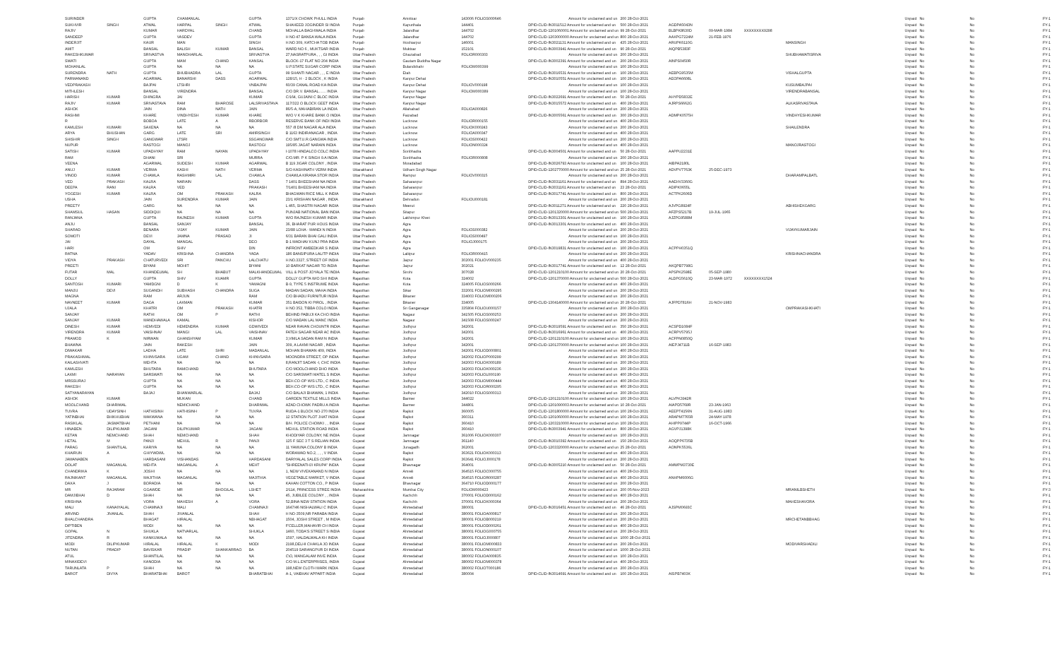| SURINDER | | GUPTA | CHAMANLAL | | GUPTA | 1371/X CHOWK PHULL INDIA | Punjab | Amritsar | 143006 FOLIOS000646 | Amount for unclaimed and un | 200 28-Oct-2021 | | | | | Unpaid | No | No | FY-1 |
| SUKHVIR | SINGH | ATWAL | HARPAL | SINGH | ATWAL | SHAHEED JOGINDER SI INDIA | Punjab | Kapurthala | 144401 | DPID-CLID-IN3011512 Amount for unclaimed and un | 500 28-Oct-2021 | AGDPA5043N | | | | Unpaid | No | No | FY-1 |
| RAJIV | | KUMAR | HARDYAL | | CHAND | MOHALLA BAGHWALA INDIA | Punjab | Jalandhar | 144702 | DPID-CLID-1201060001 Amount for unclaimed and un | 99 28-Oct-2021 | BLBPK8630D | 09-MAR-1984 | XXXXXXXX9298 | | Unpaid | No | No | FY-1 |
| SANDEEP | | GUPTA | VASDEV | | GUPTA | H NO 47 BANSA WALA INDIA | Punjab | Jalandhar | 144702 | DPID-CLID-1203000000 Amount for unclaimed and un | 800 28-Oct-2021 | AAXPG7224M | 21-FEB-1976 | | | Unpaid | No | No | FY-1 |
| INDERJIT | | KAUR | MAN | | SINGH | H.NO 309, KATCHA TOB INDIA | Punjab | Hoshiarpur | 146001 | DPID-CLID-IN3021131 Amount for unclaimed and un | 435 28-Oct-2021 | ARUPK6110G | | | MANSINGH | Unpaid | No | No | FY-1 |
| AMIT | | BANSAL | BALISH | KUMAR | BANSAL | WARD NO 6 , MUKTSAR INDIA | Punjab | Muktsar | 152101 | DPID-CLID-IN3003941 Amount for unclaimed and un | 90 28-Oct-2021 | AIQPB5383F | | | | Unpaid | No | No | FY-1 |
| RAKESHKUMAR | | SRIVASTVA | MANOHARLAL | | SRIVASTVA | 27,NASRATPURA , , , GI INDIA | Uttar Pradesh | Ghaziabad | FOLIOR000303 | Amount for unclaimed and un | 200 28-Oct-2021 | | | | SHUBHAWATISRIVA | Unpaid | No | No | FY-1 |
| SWATI | | GUPTA | MAM | CHAND | KANSAL | BLOCK-17 FLAT NO 204 INDIA | Uttar Pradesh | Gautam Buddha Nagar | | DPID-CLID-IN3002391 Amount for unclaimed and un | 200 28-Oct-2021 | AINPS0450R | | | | Unpaid | No | No | FY-1 |
| MOHANLAL | | GUPTA | NA | NA | NA | U.P.STATE SUGAR CORP INDIA | Uttar Pradesh | Bulandshahr | FOLIOM000399 | Amount for unclaimed and un | 100 28-Oct-2021 | | | | | Unpaid | No | No | FY-1 |
| SURENDRA | NATH | GUPTA | BHUBHADRA | LAL | GUPTA | 99 SHANTI NAGAR , , , E INDIA | Uttar Pradesh | Etah | | DPID-CLID-IN3016531 Amount for unclaimed and un | 100 28-Oct-2021 | AEBPG9535M | | | VISHALGUPTA | Unpaid | No | No | FY-1 |
| PARMANAND | | AGARWAL | BANARSHI | DASS | AGARWAL | 128/15, H - 2 BLOCK , K INDIA | Uttar Pradesh | Kanpur Dehat | | DPID-CLID-IN3010551 Amount for unclaimed and un | 100 28-Oct-2021 | AEOPA6608L | | | | Unpaid | No | No | FY-1 |
| VEDPRAKASH | | BAJPAI | LTSHRI | | VNBAJPAI | 60/39 CANAL ROAD KA INDIA | Uttar Pradesh | Kanpur Dehat | FOLIOV000198 | Amount for unclaimed and un | 100 28-Oct-2021 | | | | KUSUMBAJPAI | Unpaid | No | No | FY-1 |
| MITHLESH | | BANSAL | VIRENDRA | | BANSAL | C/O DR.V. BANSAL....... INDIA | Uttar Pradesh | Kanpur Nagar | FOLIOM000389 | Amount for unclaimed and un | 100 28-Oct-2021 | | | | VIRENDRABANSAL | Unpaid | No | No | FY-1 |
| HARISH | KUMAR | DHINGRA | JAI | | KUMAR | C/164, GUJAINI C BLOC INDIA | Uttar Pradesh | Kanpur Nagar | | DPID-CLID-IN3022691 Amount for unclaimed and un | 50 28-Oct-2021 | AHYPD5832E | | | | Unpaid | No | No | FY-1 |
| RAJIV | KUMAR | SRIVASTAVA | RAM | BHAROSE | LALSRIVASTAVA | 117/322 O BLOCK GEET INDIA | Uttar Pradesh | Kanpur Nagar | | DPID-CLID-IN3015572 Amount for unclaimed and un | 400 28-Oct-2021 | AJRPS6662G | | | ALKASRIVASTAVA | Unpaid | No | No | FY-1 |
| ASHOK | | JAIN | DINA | NATH | JAIN | 86/5-A, MAHABIRAN LA INDIA | Uttar Pradesh | Allahabad | FOLIOA000826 | Amount for unclaimed and un | 200 28-Oct-2021 | | | | | Unpaid | No | No | FY-1 |
| RASHMI | | KHARE | VINDHYESH | KUMAR | KHARE | W/O V K KHARE BANK O INDIA | Uttar Pradesh | Faizabad | | DPID-CLID-IN3005561 Amount for unclaimed and un | 300 28-Oct-2021 | ADMPK0575H | | | VINDHYESHKUMAR | Unpaid | No | No | FY-1 |
| R | | BOBOA | LATE | A | RBORBOR | RESERVE BANK OF INDI INDIA | Uttar Pradesh | Lucknow | FOLIOR000155 | Amount for unclaimed and un | 400 28-Oct-2021 | | | | | Unpaid | No | No | FY-1 |
| KAMLESH | KUMARI | SAXENA | NA | NA | NA | 557 /8 DM NAGAR ALA INDIA | Uttar Pradesh | Lucknow | FOLIOK000243 | Amount for unclaimed and un | 200 28-Oct-2021 | | | | SHAILENDRA | Unpaid | No | No | FY-1 |
| ARYA | BHUSHAN | GARG | LATE | SRI | AMIRSINGH | B 1163 INDIRANAGAR , INDIA | Uttar Pradesh | Lucknow | FOLIOA000347 | Amount for unclaimed and un | 400 28-Oct-2021 | | | | | Unpaid | No | No | FY-1 |
| SHISHIR | SINGH | GANGWAR | LTSRI | | SSGANGWAR | C/O SMT.U.R.GANGWA INDIA | Uttar Pradesh | Lucknow | FOLIOS000422 | Amount for unclaimed and un | 200 28-Oct-2021 | | | | | Unpaid | No | No | FY-1 |
| NUPUR | | RASTOGI | MANOJ | | RASTOGI | 195/85 JAGAT NARAIN INDIA | Uttar Pradesh | Lucknow | FOLION000324 | Amount for unclaimed and un | 400 28-Oct-2021 | | | | MANOJRASTOGI | Unpaid | No | No | FY-1 |
| SATISH | KUMAR | UPADHYAY | RAM | NAYAN | UPADHYAY | I-1078 HINDALCO COLC INDIA | Uttar Pradesh | Sonbhadra | | DPID-CLID-IN3004501 Amount for unclaimed and un | 50 28-Oct-2021 | AAPPU2231E | | | | Unpaid | No | No | FY-1 |
| RAM | | DHANI | SRI | | MURRA | C/O.MR. P K SINGH 9.A INDIA | Uttar Pradesh | Sonbhadra | FOLIOR000808 | Amount for unclaimed and un | 200 28-Oct-2021 | | | | | Unpaid | No | No | FY-1 |
| VEENA | | AGARWAL | SUDESH | KUMAR | AGARWAL | B 119 JIGAR COLONY , INDIA | Uttar Pradesh | Moradabad | | DPID-CLID-IN3026793 Amount for unclaimed and un | 100 28-Oct-2021 | AIBPA2180L | | | | Unpaid | No | No | FY-1 |
| ANUJ | KUMAR | VERMA | KASHI | NATH | VERMA | S/O KASHINATH VERM INDIA | Uttarakhand | Udham Singh Nagar | | DPID-CLID-1202770000 Amount for unclaimed and un | 25 28-Oct-2021 | ADVPV7763K | 25-DEC-1973 | | | Unpaid | No | No | FY-1 |
| VINOD | KUMAR | CHAWLA | RASHMIRI | LAL | CHAWLA | CHAWLA KIRANA STOR INDIA | Uttar Pradesh | Rampur | FOLIOV000315 | Amount for unclaimed and un | 200 28-Oct-2021 | | | | DHARAMPALBATL | Unpaid | No | No | FY-1 |
| VED | PRAKASH | KALRA | NARAIN | | DASS | 7 1401 BHEESHAM NA INDIA | Uttar Pradesh | Saharanpur | | DPID-CLID-IN3031161 Amount for unclaimed and un | 894 28-Oct-2021 | AAEHV3360G | | | | Unpaid | No | No | FY-1 |
| DEEPA | RANI | KALRA | VED | | PRAKASH | 7/1401 BHEESHAM NA INDIA | Uttar Pradesh | Saharanpur | | DPID-CLID-IN3031161 Amount for unclaimed and un | 23 28-Oct-2021 | ADIPK0655L | | | | Unpaid | No | No | FY-1 |
| YOGESH | KUMAR | KALRA | OM | PRAKASH | KALRA | BHAGWAN RICE MILL K INDIA | Uttar Pradesh | Saharanpur | | DPID-CLID-IN3017741 Amount for unclaimed and un | 800 28-Oct-2021 | ACTPK2606D | | | | Unpaid | No | No | FY-1 |
| USHA | | JAIN | SURENDRA | KUMAR | JAIN | 23/1 KRISHAN NAGAR , INDIA | Uttarakhand | Dehradun | FOLIOU000181 | Amount for unclaimed and un | 200 28-Oct-2021 | | | | | Unpaid | No | No | FY-1 |
| PREETY | | GARG | NA | NA | NA | L 465, SHASTRI NAGAR INDIA | Uttar Pradesh | Meerut | | DPID-CLID-IN3011271 Amount for unclaimed and un | 220 28-Oct-2021 | AJVPG8924F | | | ABHISHEKGARG | Unpaid | No | No | FY-1 |
| SHAMSUL | HASAN | SIDDIQUI | NA | NA | NA | PUNJAB NATIONAL BAN INDIA | Uttar Pradesh | Sitapur | | DPID-CLID-1201320000 Amount for unclaimed and un | 500 28-Oct-2021 | AFZPS5217B | 19-JUL-1965 | | | Unpaid | No | No | FY-1 |
| RANJANA | | GUPTA | RAJNESH | KUMAR | GUPTA | W/O RAJNESH KUMAR INDIA | Uttar Pradesh | Lakhimpur Kheri | | DPID-CLID-IN3013301 Amount for unclaimed and un | 100 28-Oct-2021 | AJZPG9588M | | | | Unpaid | No | No | FY-1 |
| ANJU | | BANSAL | SANJAY | | BANSAL | 36, BHARAT PUR HOUS INDIA | Uttar Pradesh | Agra | | DPID-CLID-IN3013301 Amount for unclaimed and un | 400 28-Oct-2021 | | | | | Unpaid | No | No | FY-1 |
| SHARAD | | BENARA | VIJAY | KUMAR | JAIN | 23/88 LOHA - MANDI N INDIA | Uttar Pradesh | Agra | FOLIOS000382 | Amount for unclaimed and un | 200 28-Oct-2021 | | | | VIJAYKUMARJAIN | Unpaid | No | No | FY-1 |
| SOMOTI | | DEVI | JAMNA | PRASAD | JI | 6/31 BARAN BHAI GALI INDIA | Uttar Pradesh | Agra | FOLIOS000497 | Amount for unclaimed and un | 100 28-Oct-2021 | | | | | Unpaid | No | No | FY-1 |
| JAI | | DAYAL | MANGAL | | DEO | B-1 MADHAV KUNJ PRA INDIA | Uttar Pradesh | Agra | FOLIOJ000175 | Amount for unclaimed and un | 200 28-Oct-2021 | | | | | Unpaid | No | No | FY-1 |
| HARI | | OM | SHIV | | DIN | INFRONT AMBEDKAR S INDIA | Uttar Pradesh | Agra | | DPID-CLID-IN3019831 Amount for unclaimed and un | 100 28-Oct-2021 | ACPPH0351Q | | | | Unpaid | No | No | FY-1 |
| RATNA | | YADAV | KRISHNA | CHANDRA | YADA | 186 BANSIPURA LALITP INDIA | Uttar Pradesh | Lalitpur | FOLIOR000415 | Amount for unclaimed and un | 200 28-Oct-2021 | | | | KRISHNACHANDRA | Unpaid | No | No | FY-1 |
| VIDYA | PRAKASH | CHATURVEDI | SRI | PANCHU | LALCHATU | H.NO.3327, STREET OF INDIA | Rajasthan | Jaipur | 302001 FOLIOV000235 | Amount for unclaimed and un | 400 28-Oct-2021 | | | | | Unpaid | No | No | FY-1 |
| PREETI | | BIYANI | MOHIT | | BIYANI | 10 BARKAT NAGAR TO INDIA | Rajasthan | Jaipur | 302021 | DPID-CLID-IN3017741 Amount for unclaimed and un | 12 28-Oct-2021 | AKQPB7798G | | | | Unpaid | No | No | FY-1 |
| FUTAR | MAL | KHANDELWAL | SH | BHABUT | MALKHANDELWAL | VILL & POST-JOYALA TE INDIA | Rajasthan | Sirohi | 307028 | DPID-CLID-1201210100 Amount for unclaimed and un | 20 28-Oct-2021 | APSPK2598E | 05-SEP-1980 | | | Unpaid | No | No | FY-1 |
| DOLLY | | GUPTA | SHIV | KUAMR | GUPTA | DOLLY GUPTA W/O SHI INDIA | Rajasthan | Kota | 324002 | DPID-CLID-1201370000 Amount for unclaimed and un | 500 28-Oct-2021 | ALDPG5610Q | 23-MAR-1972 | XXXXXXXX1524 | | Unpaid | No | No | FY-1 |
| SANTOSH | KUMARI | YAMDGNI | D | K | YAMAGNI | B-9, TYPE 5 INSTRUME INDIA | Rajasthan | Kota | 324005 FOLIOS000266 | Amount for unclaimed and un | 400 28-Oct-2021 | | | | | Unpaid | No | No | FY-1 |
| MANJU | DEVI | SUGANDH | SUBHASH | CHANDRA | SUGA | MADAN SADAN, MAHA INDIA | Rajasthan | Sikar | 332001 FOLIOM000295 | Amount for unclaimed and un | 200 28-Oct-2021 | | | | | Unpaid | No | No | FY-1 |
| MAGNA | | RAM | ARJUN | | RAM | C/O BHADU FURNITUR INDIA | Rajasthan | Bikaner | 334003 FOLIOM000206 | Amount for unclaimed and un | 200 28-Oct-2021 | | | | | Unpaid | No | No | FY-1 |
| NAVNEET | KUMAR | DAGA | LAXMAN | | KUMAR | 351 BAIDON KI PIROL , INDIA | Rajasthan | Bikaner | 334005 | DPID-CLID-1304140000 Amount for unclaimed and un | 20 28-Oct-2021 | AJFPD7816H | 21-NOV-1983 | | | Unpaid | No | No | FY-1 |
| UJALA | | KHATRI | OM | PRAKASH | KHATRI | H NO 352, TIBBA COLO INDIA | Rajasthan | Sri Ganganagar | 335804 FOLIOU000157 | Amount for unclaimed and un | 200 28-Oct-2021 | | | | OMPRAKASHKHATI | Unpaid | No | No | FY-1 |
| SANJAY | | RATHI | OM | P | RATHI | BEHIND PABUJI KA CHO INDIA | Rajasthan | Nagaur | 341505 FOLIOS000253 | Amount for unclaimed and un | 200 28-Oct-2021 | | | | | Unpaid | No | No | FY-1 |
| SANJAY | KUMAR | MANDHAWALA | KAMAL | | KISHOR | C/O MADAN LAL MANC INDIA | Rajasthan | Nagaur | 341508 FOLIOS000247 | Amount for unclaimed and un | 200 28-Oct-2021 | | | | | Unpaid | No | No | FY-1 |
| DINESH | KUMAR | HEMVEDI | HEMENDRA | KUMAR | GDWIVEDI | NEAR RAVAN CHOUNTR INDIA | Rajasthan | Jodhpur | 342001 | DPID-CLID-IN3019591 Amount for unclaimed and un | 350 28-Oct-2021 | ACSPD1084F | | | | Unpaid | No | No | FY-1 |
| VIRENDRA | KUMAR | VAISHNAV | MANGI | LAL | VAISHNAV | FATEH SAGAR NEAR AC INDIA | Rajasthan | Jodhpur | 342001 | DPID-CLID-IN3016961 Amount for unclaimed and un | 400 28-Oct-2021 | ACRPV5795J | | | | Unpaid | No | No | FY-1 |
| PRAMOD | K | NIRWAN | GHANSHYAM | | KUMAR | 3,VIMLA SADAN RAM N INDIA | Rajasthan | Jodhpur | 342001 | DPID-CLID-1201210100 Amount for unclaimed and un | 100 28-Oct-2021 | ACFPN0850Q | | | | Unpaid | No | No | FY-1 |
| BHAWNA | | JAIN | RAKESH | | JAIN | 309, A LAXMI NAGAR , INDIA | Rajasthan | Jodhpur | 342001 | DPID-CLID-1201370000 Amount for unclaimed and un | 100 28-Oct-2021 | AIEPJ4711B | 16-SEP-1983 | | | Unpaid | No | No | FY-1 |
| DIWAKAR | | LADHA | LATE | SHRI | MADANLAL | MOHAN BHAWAN 409, INDIA | Rajasthan | Jodhpur | 342001 FOLIOD000801 | Amount for unclaimed and un | 400 28-Oct-2021 | | | | | Unpaid | No | No | FY-1 |
| PRAKASHMAL | | KHINVSARA | UGAM | CHAND | KHINVSARA | MOONDRA STREET, OP INDIA | Rajasthan | Jodhpur | 342002 FOLIOP000299 | Amount for unclaimed and un | 200 28-Oct-2021 | | | | | Unpaid | No | No | FY-1 |
| KAILASHVATI | | MEHTA | NA | NA | NA | 8,RANJIT SADAN -I, CHC INDIA | Rajasthan | Jodhpur | 342003 FOLIOK000189 | Amount for unclaimed and un | 200 28-Oct-2021 | | | | | Unpaid | No | No | FY-1 |
| KAMLESH | | BHUTARA | RAMCHAND | | BHUTARA | C/O MOOLCHAND DHO INDIA | Rajasthan | Jodhpur | 342003 FOLIOK000236 | Amount for unclaimed and un | 200 28-Oct-2021 | | | | | Unpaid | No | No | FY-1 |
| LAXMI | NARAYAN | SARSWATI | NA | NA | NA | C/O SARSWATI MATEL S INDIA | Rajasthan | Jodhpur | 342003 FOLIOL000190 | Amount for unclaimed and un | 400 28-Oct-2021 | | | | | Unpaid | No | No | FY-1 |
| MRSSURAJ | | GUPTA | NA | NA | NA | BEH.CO-OP W/S LTD., C INDIA | Rajasthan | Jodhpur | 342003 FOLIOM000444 | Amount for unclaimed and un | 400 28-Oct-2021 | | | | | Unpaid | No | No | FY-1 |
| RAKESH | | GUPTA | NA | NA | NA | BEH.CO-OP W/S LTD., C INDIA | Rajasthan | Jodhpur | 342003 FOLIOR000295 | Amount for unclaimed and un | 400 28-Oct-2021 | | | | | Unpaid | No | No | FY-1 |
| SATYANARAYAN | | BAJAJ | BHANWARLAL | | BAJAJ | C/O BALAJI BHAWAN, 1 INDIA | Rajasthan | Jodhpur | 342010 FOLIOS000313 | Amount for unclaimed and un | 200 28-Oct-2021 | | | | | Unpaid | No | No | FY-1 |
| ASHOK | KUMAR | | MUKAN | | CHAND | GARDEN TEXTILE MILLS INDIA | Rajasthan | Barmer | 344022 | DPID-CLID-1201210100 Amount for unclaimed and un | 100 28-Oct-2021 | ALVPK3942R | | | | Unpaid | No | No | FY-1 |
| MOOLCHAND | DHARIWAL | | NEMICHAND | | DHARIWAL | AZAD CHOWK PADRU A INDIA | Rajasthan | Barmer | 344801 | DPID-CLID-1201090003 Amount for unclaimed and un | 10 28-Oct-2021 | AIAPD5769R | 23-JAN-1963 | | | Unpaid | No | No | FY-1 |
| TUVRA | UDAYSINH | HATHISINH | HATHISINH | P | TUVRA | RUDA-1 BLOCK NO-270 INDIA | Gujarat | Rajkot | 360005 | DPID-CLID-1201800000 Amount for unclaimed and un | 100 28-Oct-2021 | AEEPT4156N | 31-AUG-1983 | | | Unpaid | No | No | FY-1 |
| YATINBHAI | BHIKHUBHAI | MAKWANA | NA | NA | NA | 12 STATION PLOT JHAT INDIA | Gujarat | Rajkot | 360311 | DPID-CLID-1201060000 Amount for unclaimed and un | 100 28-Oct-2021 | ARAPM7765R | 24-MAY-1978 | | | Unpaid | No | No | FY-1 |
| RASIKLAL | JASMATBHAI | PETHANI | NA | NA | NA | B/H. POLICE CHOWKI , , INDIA | Gujarat | Rajkot | 360410 | DPID-CLID-1203210000 Amount for unclaimed and un | 100 28-Oct-2021 | AHIPP9744P | 16-OCT-1966 | | | Unpaid | No | No | FY-1 |
| HINABEN | DILIPKUMAR | JAGANI | DILIPKUMAR | | JAGANI | MEHUL STATION ROAD INDIA | Gujarat | Rajkot | 360410 | DPID-CLID-IN3003941 Amount for unclaimed and un | 800 28-Oct-2021 | AGVPJ1398K | | | | Unpaid | No | No | FY-1 |
| KETAN | NEMCHAND | SHAH | NEMCHAND | | SHAH | KHODIYAR COLONY, NE INDIA | Gujarat | Jamnagar | 361006 FOLIOK000307 | Amount for unclaimed and un | 100 28-Oct-2021 | | | | | Unpaid | No | No | FY-1 |
| HETAL | M | PANJI | MEHUL | R | PANJI | 125 F SEC 3 T S RELIAN INDIA | Gujarat | Jamnagar | 361140 | DPID-CLID-IN3010392 Amount for unclaimed and un | 150 28-Oct-2021 | AOQPP6735B | | | | Unpaid | No | No | FY-1 |
| PARAG | SHANTILAL | KARIYA | NA | NA | NA | 11 YAMUNA COLONY B INDIA | Gujarat | Junagadh | 362001 | DPID-CLID-1203320000 Amount for unclaimed and un | 25 28-Oct-2021 | AONPK5536L | | | | Unpaid | No | No | FY-1 |
| KHAIRUN | A | GHIYWDWL | NA | NA | NA | WORAWAD NO.2, , , , V INDIA | Gujarat | Rajkot | 363621 FOLIOK000313 | Amount for unclaimed and un | 400 28-Oct-2021 | | | | | Unpaid | No | No | FY-1 |
| JAMANABEN | | HARDASANI | VISHANDAS | | HARDASANI | DARIYALAL SALES CORP INDIA | Gujarat | Rajkot | 363641 FOLIOJ000178 | Amount for unclaimed and un | 200 28-Oct-2021 | | | | | Unpaid | No | No | FY-1 |
| DOLAT | MAGANLAL | MEHTA | MAGANLAL | A | MEHT | "SHREENATHJI KRUPA" INDIA | Gujarat | Bhavnagar | 364001 | DPID-CLID-IN3005210 Amount for unclaimed and un | 50 28-Oct-2021 | AMWPM3730E | | | | Unpaid | No | No | FY-1 |
| CHANDRIKA | K | JOSHI | NA | NA | NA | 1, NEW VIVEKANAND N INDIA | Gujarat | Amreli | 364515 FOLIOC000755 | Amount for unclaimed and un | 400 28-Oct-2021 | | | | | Unpaid | No | No | FY-1 |
| RAJNIKANT | MAGANLAL | MAJITHIA | MAGANLAL | | MAJITHIA | VEGETABLE MARKET, V INDIA | Gujarat | Amreli | 364515 FOLIOR000287 | Amount for unclaimed and un | 400 28-Oct-2021 | ANHPM6006G | | | | Unpaid | No | No | FY-1 |
| DAXA | J | BORADIA | NA | NA | NA | KAHAN COTTON CO., P INDIA | Gujarat | Bhavnagar | 364710 FOLIOD000177 | Amount for unclaimed and un | 200 28-Oct-2021 | | | | | Unpaid | No | No | FY-1 |
| MR | RAJARAM | GGAWDE | MR | BHOGILAL | LSHET | 2/114, PRINCESS STREE INDIA | Maharashtra | Mumbai City | FOLIOM000423 | Amount for unclaimed and un | 200 05-Nov-2023 | | | | MRANILBSHETH | Unpaid | No | No | FY-3 |
| DAMJIBHAI | D | SHAH | NA | NA | NA | 45, JUBILEE COLONY , , INDIA | Gujarat | Kachchh | 370001 FOLIOD000162 | Amount for unclaimed and un | 400 28-Oct-2021 | | | | | Unpaid | No | No | FY-1 |
| KRISHNA | | VORA | MAHESH | A | VORA | 52,BINA NEW STATION INDIA | Gujarat | Kachchh | 370001 FOLIOK000364 | Amount for unclaimed and un | 200 28-Oct-2021 | | | | MAHESHAVORA | Unpaid | No | No | FY-1 |
| MALI | KANAIYALAL | CHAMNAJI | MALI | | CHAMNAJI | 1647/46 NISHALWALI C INDIA | Gujarat | Ahmedabad | 380001 | DPID-CLID-IN3016451 Amount for unclaimed and un | 46 28-Oct-2021 | AJSPM0693C | | | | Unpaid | No | No | FY-1 |
| ARVIND | JIVANLAL | SHAH | JIVANLAL | | SHAH | H NO-3509,NR PARABA INDIA | Gujarat | Ahmedabad | 380001 FOLIOA000817 | Amount for unclaimed and un | 200 28-Oct-2021 | | | | | Unpaid | No | No | FY-1 |
| BHALCHANDRA | | BHAGAT | HIRALAL | | NBHAGAT | 1504, JOSHI STREET , M INDIA | Gujarat | Ahmedabad | 380001 FOLIOB000219 | Amount for unclaimed and un | 200 28-Oct-2021 | | | | MRCHETANBBHAG | Unpaid | No | No | FY-1 |
| DIPTIBEN | | MODI | NA | NA | NA | F'CELLER,MAHAVIR CH INDIA | Gujarat | Ahmedabad | 380001 FOLIOD000261 | Amount for unclaimed and un | 400 28-Oct-2021 | | | | | Unpaid | No | No | FY-1 |
| GOPAL | N | SHUKLA | NATVARLAL | | SHUKLA | 1460, TODA'S STREET S INDIA | Gujarat | Ahmedabad | 380001 FOLIOG000755 | Amount for unclaimed and un | 200 28-Oct-2021 | | | | | Unpaid | No | No | FY-1 |
| JITENDRA | R | KANKUWALA | NA | NA | NA | 1597, HALDALWALA KH INDIA | Gujarat | Ahmedabad | 380001 FOLIOJ000807 | Amount for unclaimed and un | 1000 28-Oct-2021 | | | | | Unpaid | No | No | FY-1 |
| MODI | DILIPKUMAR | HIRALAL | HIRALAL | K | MODI | 2198,DELHI CHAKLA JO INDIA | Gujarat | Ahmedabad | 380001 FOLIOM000833 | Amount for unclaimed and un | 200 28-Oct-2021 | | | | MODIVARSHADILI | Unpaid | No | No | FY-1 |
| NUTAN | PRADIP | BAVISKAR | PRADIP | SHANKARRAO | BA | 204519 SARANGPUR DI INDIA | Gujarat | Ahmedabad | 380001 FOLION000107 | Amount for unclaimed and un | 1000 28-Oct-2021 | | | | | Unpaid | No | No | FY-1 |
| ATUL | | SHANTILAL | NA | NA | NA | C\O, MANGALAM INVE INDIA | Gujarat | Ahmedabad | 380002 FOLIOA000835 | Amount for unclaimed and un | 100 28-Oct-2021 | | | | | Unpaid | No | No | FY-1 |
| MINAXIDEVI | | KANODIA | NA | NA | NA | C/O M.L.ENTERPRISES, INDIA | Gujarat | Ahmedabad | 380002 FOLIOM000378 | Amount for unclaimed and un | 400 28-Oct-2021 | | | | | Unpaid | No | No | FY-1 |
| TARUNLATA | P | SHAH | NA | NA | NA | 198,NEW CLOTH MARK INDIA | Gujarat | Ahmedabad | 380002 FOLIOT000186 | Amount for unclaimed and un | 200 28-Oct-2021 | | | | | Unpaid | No | No | FY-1 |
| BAROT | DIVYA | BHARATBHAI | BAROT | | BHARATBHAI | A-1, VAIBHAV APPART INDIA | Gujarat | Ahmedabad | 380004 | DPID-CLID-IN3014691 Amount for unclaimed and un | 100 28-Oct-2021 | AISPB7403K | | | | Unpaid | No | No | FY-1 |